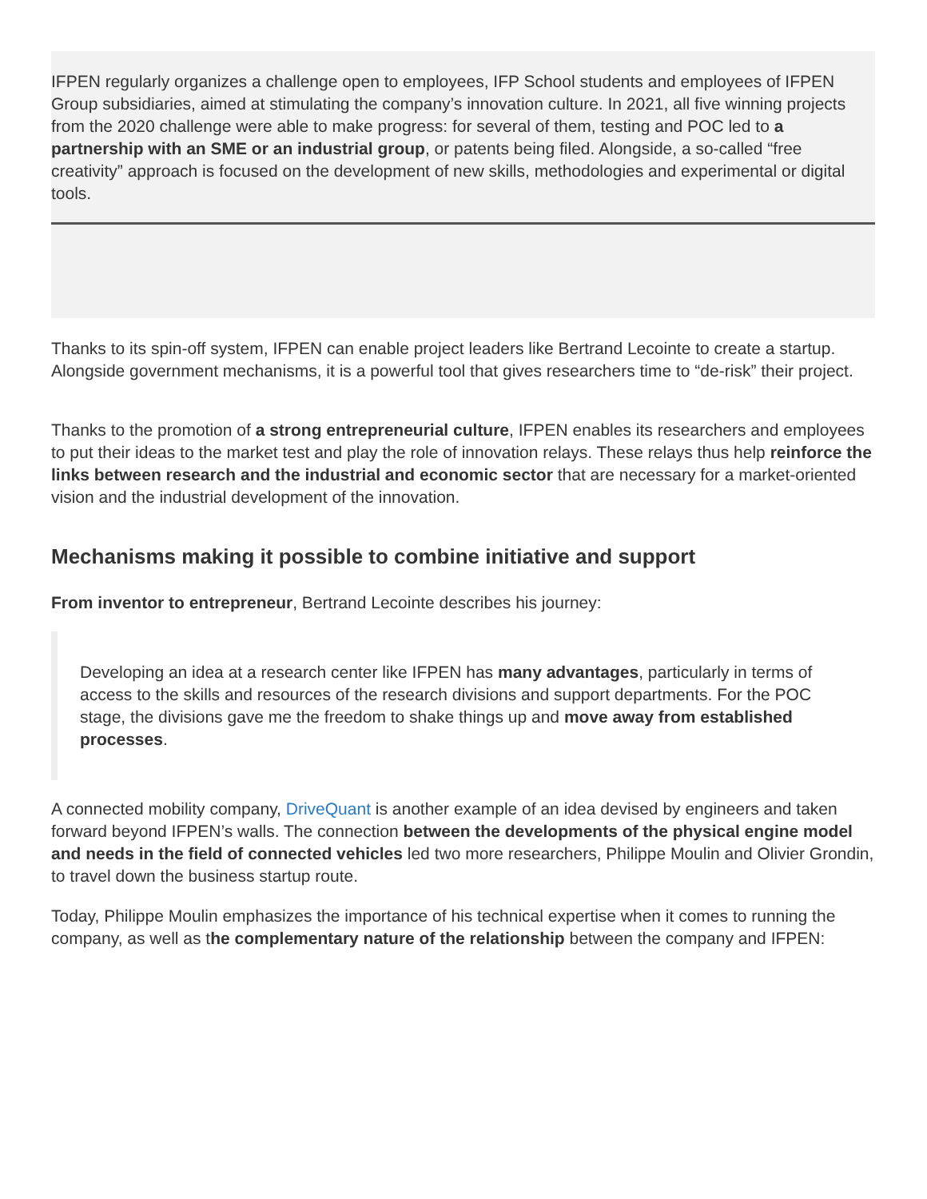IFPEN regularly organizes a challenge open to employees, IFP School students and employees of IFPEN Group subsidiaries, aimed at stimulating the company’s innovation culture. In 2021, all five winning projects from the 2020 challenge were able to make progress: for several of them, testing and POC led to a partnership with an SME or an industrial group, or patents being filed. Alongside, a so-called “free creativity” approach is focused on the development of new skills, methodologies and experimental or digital tools.
Thanks to its spin-off system, IFPEN can enable project leaders like Bertrand Lecointe to create a startup. Alongside government mechanisms, it is a powerful tool that gives researchers time to “de-risk” their project.
Thanks to the promotion of a strong entrepreneurial culture, IFPEN enables its researchers and employees to put their ideas to the market test and play the role of innovation relays. These relays thus help reinforce the links between research and the industrial and economic sector that are necessary for a market-oriented vision and the industrial development of the innovation.
Mechanisms making it possible to combine initiative and support
From inventor to entrepreneur, Bertrand Lecointe describes his journey:
Developing an idea at a research center like IFPEN has many advantages, particularly in terms of access to the skills and resources of the research divisions and support departments. For the POC stage, the divisions gave me the freedom to shake things up and move away from established processes.
A connected mobility company, DriveQuant is another example of an idea devised by engineers and taken forward beyond IFPEN’s walls. The connection between the developments of the physical engine model and needs in the field of connected vehicles led two more researchers, Philippe Moulin and Olivier Grondin, to travel down the business startup route.
Today, Philippe Moulin emphasizes the importance of his technical expertise when it comes to running the company, as well as the complementary nature of the relationship between the company and IFPEN: